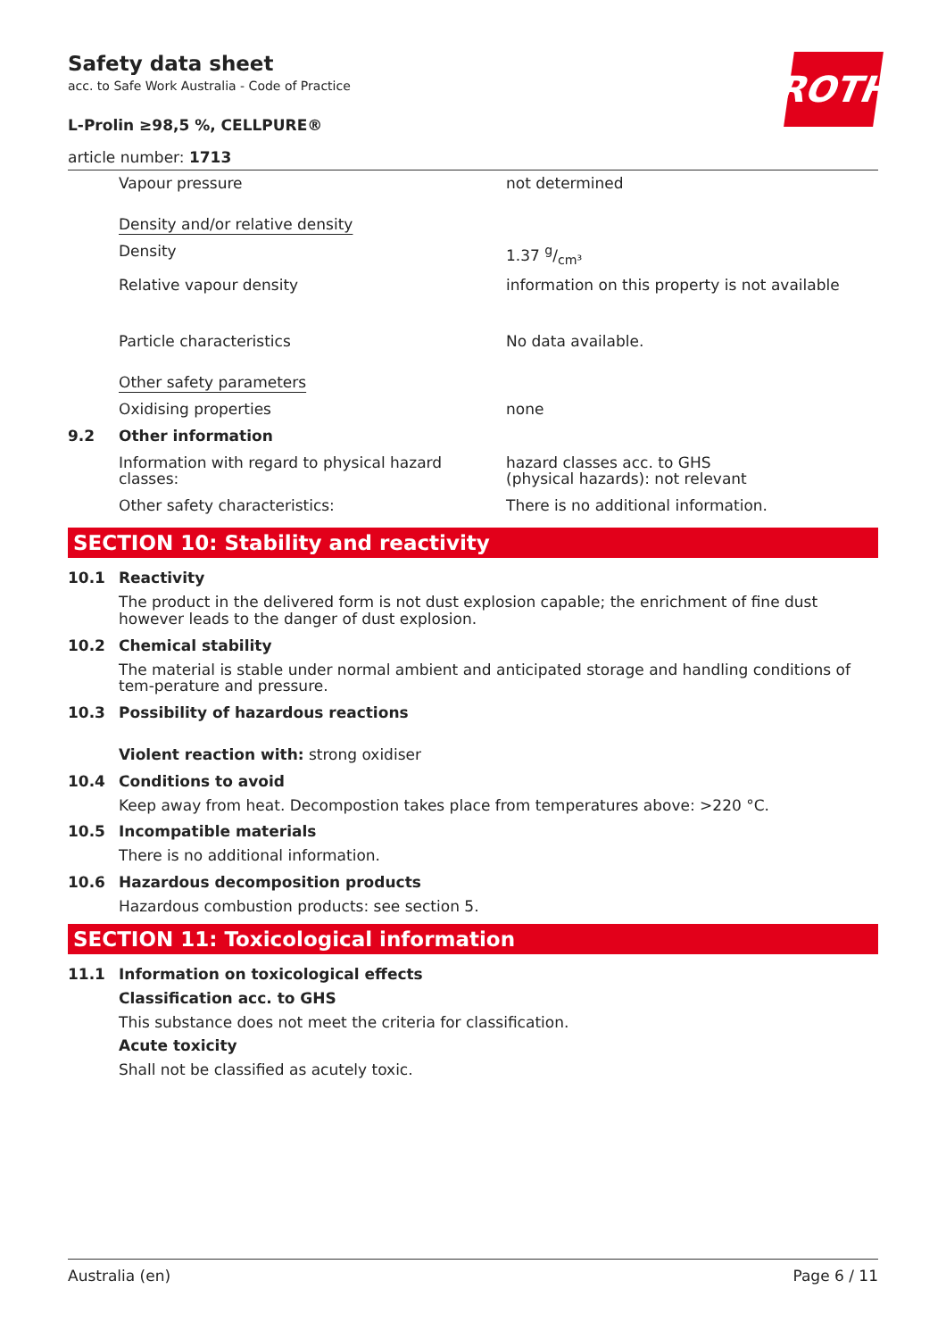Safety data sheet
acc. to Safe Work Australia - Code of Practice
L-Prolin ≥98,5 %, CELLPURE®
article number: 1713
ROTH
| | Vapour pressure | not determined |
| | Density and/or relative density | |
| | Density | 1.37 g/cm³ |
| | Relative vapour density | information on this property is not available |
| | Particle characteristics | No data available. |
| | Other safety parameters | |
| | Oxidising properties | none |
| 9.2 | Other information | |
| | Information with regard to physical hazard classes: | hazard classes acc. to GHS (physical hazards): not relevant |
| | Other safety characteristics: | There is no additional information. |
SECTION 10: Stability and reactivity
10.1 Reactivity
The product in the delivered form is not dust explosion capable; the enrichment of fine dust however leads to the danger of dust explosion.
10.2 Chemical stability
The material is stable under normal ambient and anticipated storage and handling conditions of tem-perature and pressure.
10.3 Possibility of hazardous reactions
Violent reaction with: strong oxidiser
10.4 Conditions to avoid
Keep away from heat. Decompostion takes place from temperatures above: >220 °C.
10.5 Incompatible materials
There is no additional information.
10.6 Hazardous decomposition products
Hazardous combustion products: see section 5.
SECTION 11: Toxicological information
11.1 Information on toxicological effects
Classification acc. to GHS
This substance does not meet the criteria for classification.
Acute toxicity
Shall not be classified as acutely toxic.
Australia (en) Page 6 / 11